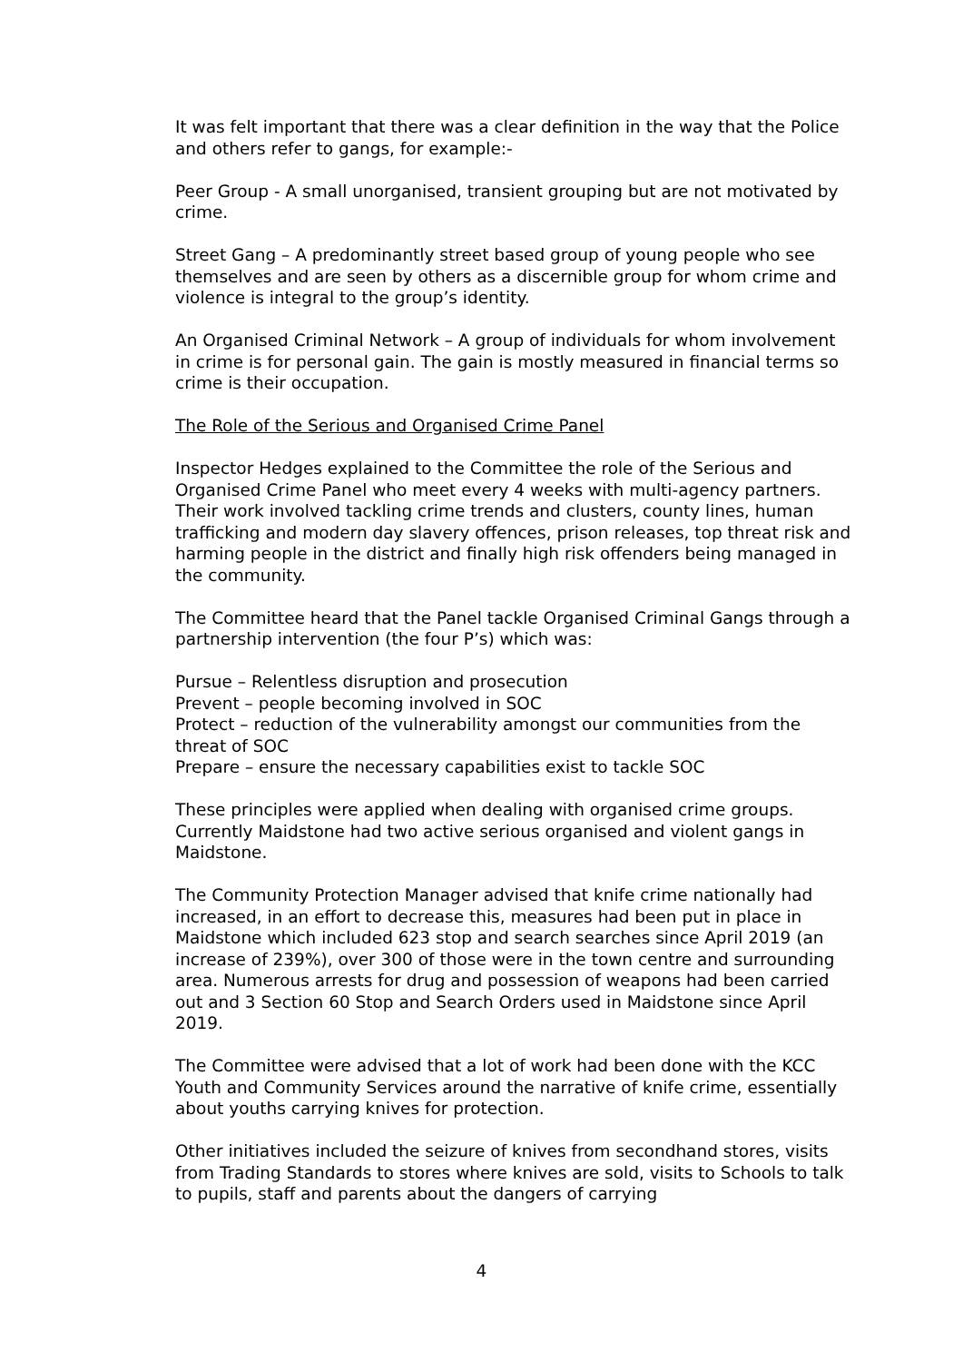It was felt important that there was a clear definition in the way that the Police and others refer to gangs, for example:-
Peer Group - A small unorganised, transient grouping but are not motivated by crime.
Street Gang – A predominantly street based group of young people who see themselves and are seen by others as a discernible group for whom crime and violence is integral to the group’s identity.
An Organised Criminal Network – A group of individuals for whom involvement in crime is for personal gain. The gain is mostly measured in financial terms so crime is their occupation.
The Role of the Serious and Organised Crime Panel
Inspector Hedges explained to the Committee the role of the Serious and Organised Crime Panel who meet every 4 weeks with multi-agency partners. Their work involved tackling crime trends and clusters, county lines, human trafficking and modern day slavery offences, prison releases, top threat risk and harming people in the district and finally high risk offenders being managed in the community.
The Committee heard that the Panel tackle Organised Criminal Gangs through a partnership intervention (the four P’s) which was:
Pursue – Relentless disruption and prosecution
Prevent – people becoming involved in SOC
Protect – reduction of the vulnerability amongst our communities from the threat of SOC
Prepare – ensure the necessary capabilities exist to tackle SOC
These principles were applied when dealing with organised crime groups. Currently Maidstone had two active serious organised and violent gangs in Maidstone.
The Community Protection Manager advised that knife crime nationally had increased, in an effort to decrease this, measures had been put in place in Maidstone which included 623 stop and search searches since April 2019 (an increase of 239%), over 300 of those were in the town centre and surrounding area. Numerous arrests for drug and possession of weapons had been carried out and 3 Section 60 Stop and Search Orders used in Maidstone since April 2019.
The Committee were advised that a lot of work had been done with the KCC Youth and Community Services around the narrative of knife crime, essentially about youths carrying knives for protection.
Other initiatives included the seizure of knives from secondhand stores, visits from Trading Standards to stores where knives are sold, visits to Schools to talk to pupils, staff and parents about the dangers of carrying
4